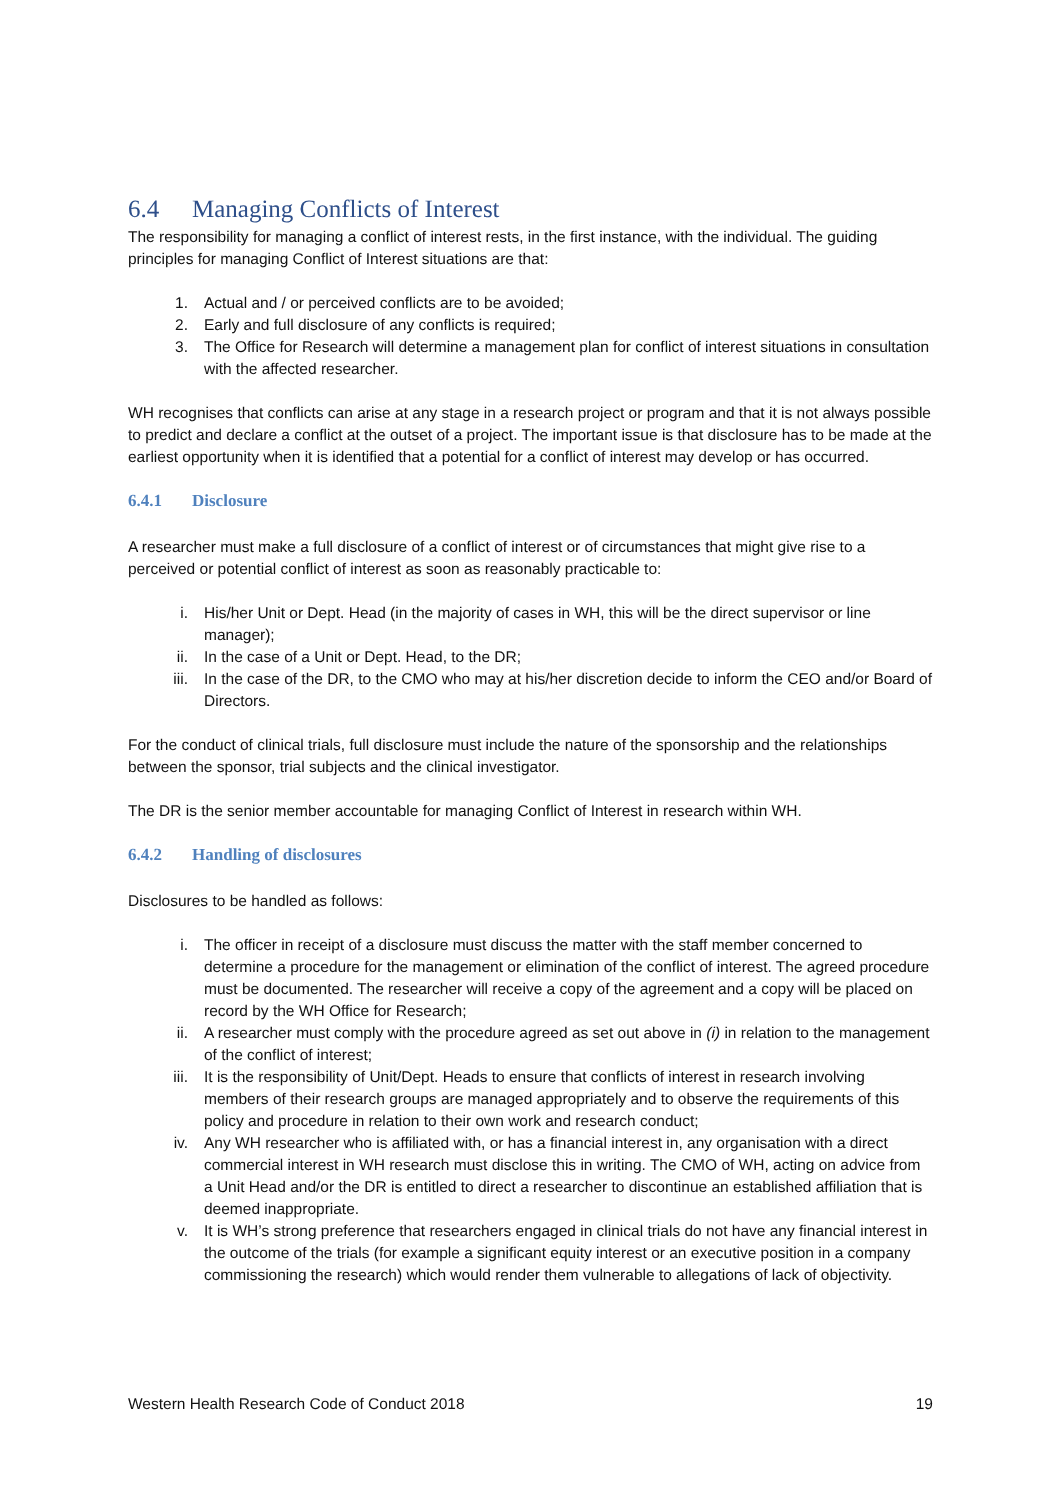6.4 Managing Conflicts of Interest
The responsibility for managing a conflict of interest rests, in the first instance, with the individual. The guiding principles for managing Conflict of Interest situations are that:
1. Actual and / or perceived conflicts are to be avoided;
2. Early and full disclosure of any conflicts is required;
3. The Office for Research will determine a management plan for conflict of interest situations in consultation with the affected researcher.
WH recognises that conflicts can arise at any stage in a research project or program and that it is not always possible to predict and declare a conflict at the outset of a project. The important issue is that disclosure has to be made at the earliest opportunity when it is identified that a potential for a conflict of interest may develop or has occurred.
6.4.1 Disclosure
A researcher must make a full disclosure of a conflict of interest or of circumstances that might give rise to a perceived or potential conflict of interest as soon as reasonably practicable to:
i. His/her Unit or Dept. Head (in the majority of cases in WH, this will be the direct supervisor or line manager);
ii. In the case of a Unit or Dept. Head, to the DR;
iii. In the case of the DR, to the CMO who may at his/her discretion decide to inform the CEO and/or Board of Directors.
For the conduct of clinical trials, full disclosure must include the nature of the sponsorship and the relationships between the sponsor, trial subjects and the clinical investigator.
The DR is the senior member accountable for managing Conflict of Interest in research within WH.
6.4.2 Handling of disclosures
Disclosures to be handled as follows:
i. The officer in receipt of a disclosure must discuss the matter with the staff member concerned to determine a procedure for the management or elimination of the conflict of interest. The agreed procedure must be documented. The researcher will receive a copy of the agreement and a copy will be placed on record by the WH Office for Research;
ii. A researcher must comply with the procedure agreed as set out above in (i) in relation to the management of the conflict of interest;
iii. It is the responsibility of Unit/Dept. Heads to ensure that conflicts of interest in research involving members of their research groups are managed appropriately and to observe the requirements of this policy and procedure in relation to their own work and research conduct;
iv. Any WH researcher who is affiliated with, or has a financial interest in, any organisation with a direct commercial interest in WH research must disclose this in writing. The CMO of WH, acting on advice from a Unit Head and/or the DR is entitled to direct a researcher to discontinue an established affiliation that is deemed inappropriate.
v. It is WH’s strong preference that researchers engaged in clinical trials do not have any financial interest in the outcome of the trials (for example a significant equity interest or an executive position in a company commissioning the research) which would render them vulnerable to allegations of lack of objectivity.
Western Health Research Code of Conduct 2018 19